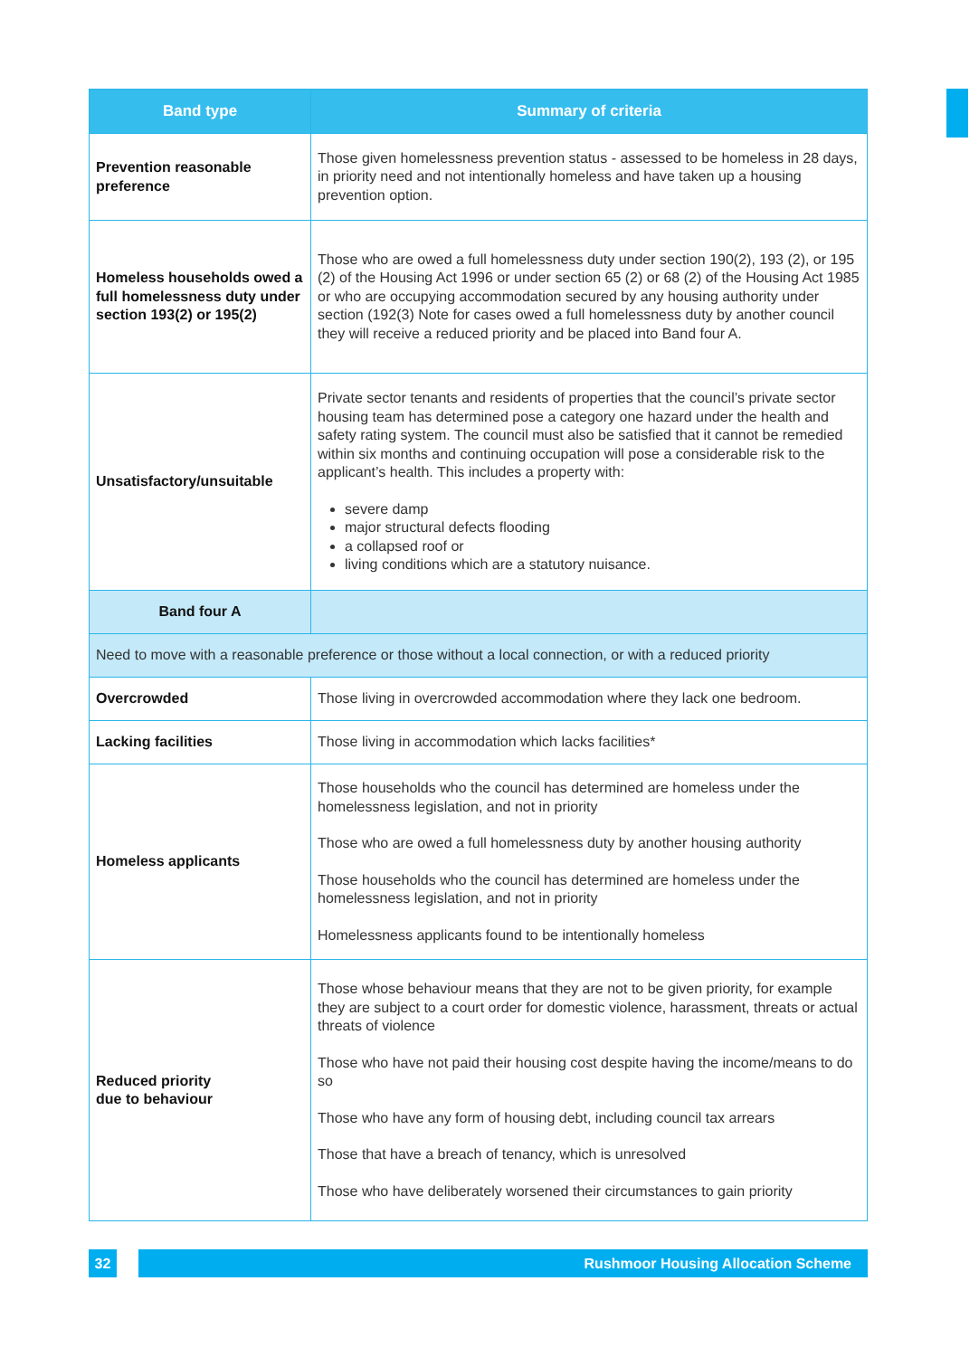| Band type | Summary of criteria |
| --- | --- |
| Prevention reasonable preference | Those given homelessness prevention status - assessed to be homeless in 28 days, in priority need and not intentionally homeless and have taken up a housing prevention option. |
| Homeless households owed a full homelessness duty under section 193(2) or 195(2) | Those who are owed a full homelessness duty under section 190(2), 193 (2), or 195 (2) of the Housing Act 1996 or under section 65 (2) or 68 (2) of the Housing Act 1985 or who are occupying accommodation secured by any housing authority under section (192(3) Note for cases owed a full homelessness duty by another council they will receive a reduced priority and be placed into Band four A. |
| Unsatisfactory/unsuitable | Private sector tenants and residents of properties that the council’s private sector housing team has determined pose a category one hazard under the health and safety rating system. The council must also be satisfied that it cannot be remedied within six months and continuing occupation will pose a considerable risk to the applicant’s health. This includes a property with: severe damp major structural defects flooding a collapsed roof or living conditions which are a statutory nuisance. |
| Band four A | |
| Need to move with a reasonable preference or those without a local connection, or with a reduced priority | |
| Overcrowded | Those living in overcrowded accommodation where they lack one bedroom. |
| Lacking facilities | Those living in accommodation which lacks facilities* |
| Homeless applicants | Those households who the council has determined are homeless under the homelessness legislation, and not in priority Those who are owed a full homelessness duty by another housing authority Those households who the council has determined are homeless under the homelessness legislation, and not in priority Homelessness applicants found to be intentionally homeless |
| Reduced priority due to behaviour | Those whose behaviour means that they are not to be given priority, for example they are subject to a court order for domestic violence, harassment, threats or actual threats of violence Those who have not paid their housing cost despite having the income/means to do so Those who have any form of housing debt, including council tax arrears Those that have a breach of tenancy, which is unresolved Those who have deliberately worsened their circumstances to gain priority |
32 Rushmoor Housing Allocation Scheme